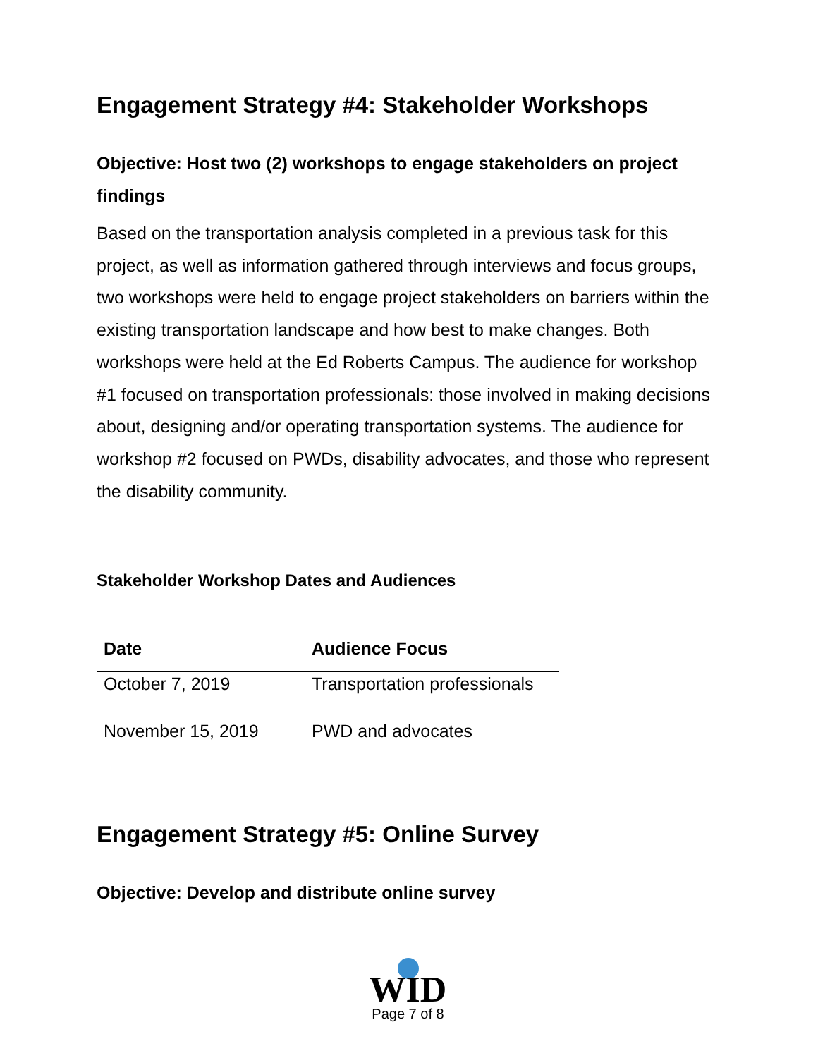Engagement Strategy #4: Stakeholder Workshops
Objective: Host two (2) workshops to engage stakeholders on project findings
Based on the transportation analysis completed in a previous task for this project, as well as information gathered through interviews and focus groups, two workshops were held to engage project stakeholders on barriers within the existing transportation landscape and how best to make changes. Both workshops were held at the Ed Roberts Campus. The audience for workshop #1 focused on transportation professionals: those involved in making decisions about, designing and/or operating transportation systems. The audience for workshop #2 focused on PWDs, disability advocates, and those who represent the disability community.
Stakeholder Workshop Dates and Audiences
| Date | Audience Focus |
| --- | --- |
| October 7, 2019 | Transportation professionals |
| November 15, 2019 | PWD and advocates |
Engagement Strategy #5: Online Survey
Objective: Develop and distribute online survey
WID
Page 7 of 8